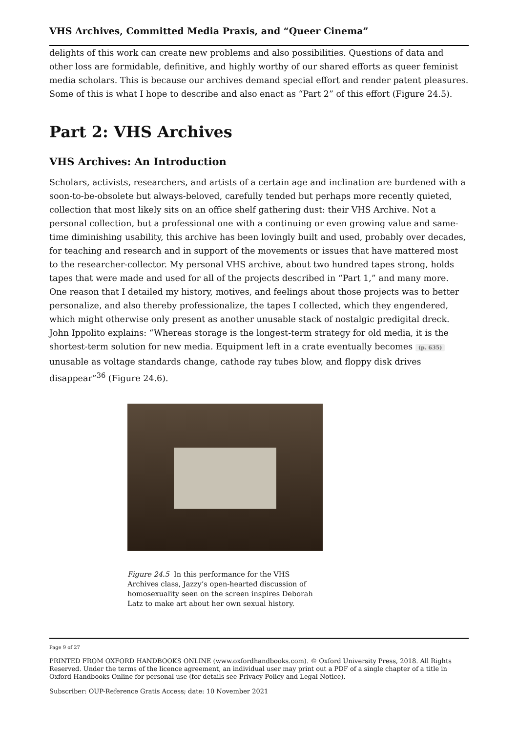VHS Archives, Committed Media Praxis, and “Queer Cinema”
delights of this work can create new problems and also possibilities. Questions of data and other loss are formidable, definitive, and highly worthy of our shared efforts as queer feminist media scholars. This is because our archives demand special effort and render patent pleasures. Some of this is what I hope to describe and also enact as “Part 2” of this effort (Figure 24.5).
Part 2: VHS Archives
VHS Archives: An Introduction
Scholars, activists, researchers, and artists of a certain age and inclination are burdened with a soon-to-be-obsolete but always-beloved, carefully tended but perhaps more recently quieted, collection that most likely sits on an office shelf gathering dust: their VHS Archive. Not a personal collection, but a professional one with a continuing or even growing value and same-time diminishing usability, this archive has been lovingly built and used, probably over decades, for teaching and research and in support of the movements or issues that have mattered most to the researcher-collector. My personal VHS archive, about two hundred tapes strong, holds tapes that were made and used for all of the projects described in “Part 1,” and many more. One reason that I detailed my history, motives, and feelings about those projects was to better personalize, and also thereby professionalize, the tapes I collected, which they engendered, which might otherwise only present as another unusable stack of nostalgic predigital dreck. John Ippolito explains: “Whereas storage is the longest-term strategy for old media, it is the shortest-term solution for new media. Equipment left in a crate eventually becomes (p. 635) unusable as voltage standards change, cathode ray tubes blow, and floppy disk drives disappear”<sup>36</sup> (Figure 24.6).
Figure 24.5 In this performance for the VHS Archives class, Jazzy’s open-hearted discussion of homosexuality seen on the screen inspires Deborah Latz to make art about her own sexual history.
Page 9 of 27
PRINTED FROM OXFORD HANDBOOKS ONLINE (www.oxfordhandbooks.com). © Oxford University Press, 2018. All Rights Reserved. Under the terms of the licence agreement, an individual user may print out a PDF of a single chapter of a title in Oxford Handbooks Online for personal use (for details see Privacy Policy and Legal Notice).
Subscriber: OUP-Reference Gratis Access; date: 10 November 2021